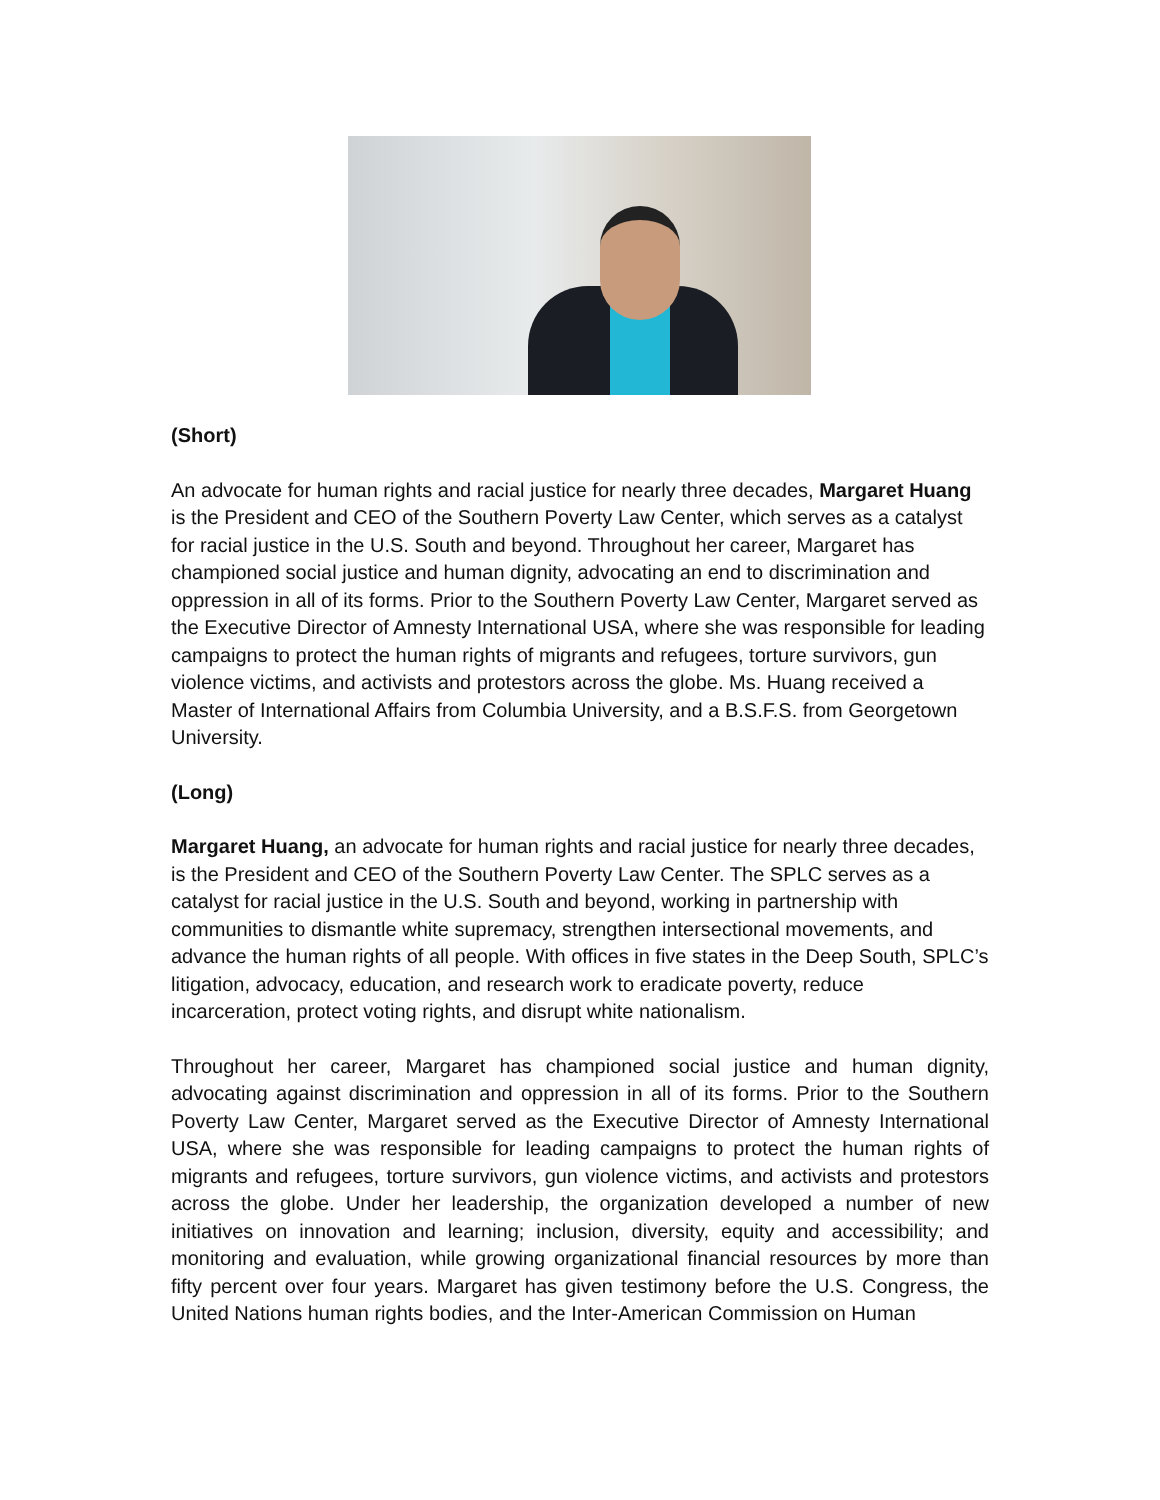(Short)
An advocate for human rights and racial justice for nearly three decades, Margaret Huang is the President and CEO of the Southern Poverty Law Center, which serves as a catalyst for racial justice in the U.S. South and beyond. Throughout her career, Margaret has championed social justice and human dignity, advocating an end to discrimination and oppression in all of its forms. Prior to the Southern Poverty Law Center, Margaret served as the Executive Director of Amnesty International USA, where she was responsible for leading campaigns to protect the human rights of migrants and refugees, torture survivors, gun violence victims, and activists and protestors across the globe. Ms. Huang received a Master of International Affairs from Columbia University, and a B.S.F.S. from Georgetown University.
(Long)
Margaret Huang, an advocate for human rights and racial justice for nearly three decades, is the President and CEO of the Southern Poverty Law Center. The SPLC serves as a catalyst for racial justice in the U.S. South and beyond, working in partnership with communities to dismantle white supremacy, strengthen intersectional movements, and advance the human rights of all people. With offices in five states in the Deep South, SPLC’s litigation, advocacy, education, and research work to eradicate poverty, reduce incarceration, protect voting rights, and disrupt white nationalism.
Throughout her career, Margaret has championed social justice and human dignity, advocating against discrimination and oppression in all of its forms. Prior to the Southern Poverty Law Center, Margaret served as the Executive Director of Amnesty International USA, where she was responsible for leading campaigns to protect the human rights of migrants and refugees, torture survivors, gun violence victims, and activists and protestors across the globe. Under her leadership, the organization developed a number of new initiatives on innovation and learning; inclusion, diversity, equity and accessibility; and monitoring and evaluation, while growing organizational financial resources by more than fifty percent over four years. Margaret has given testimony before the U.S. Congress, the United Nations human rights bodies, and the Inter-American Commission on Human